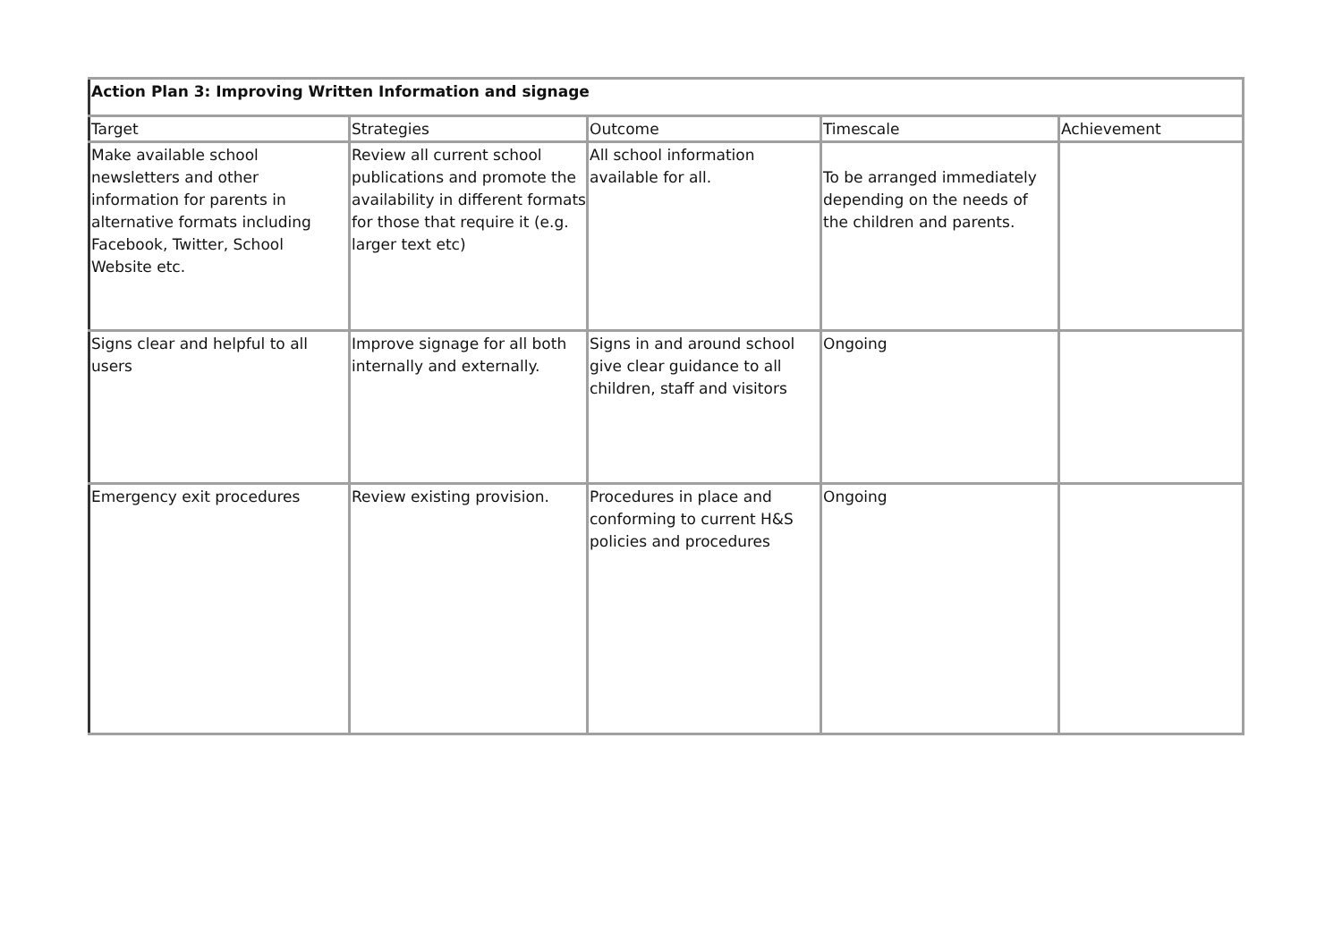| Action Plan 3: Improving Written Information and signage | | | | |
| --- | --- | --- | --- | --- |
| Target | Strategies | Outcome | Timescale | Achievement |
| Make available school newsletters and other information for parents in alternative formats including Facebook, Twitter, School Website etc. | Review all current school publications and promote the availability in different formats for those that require it (e.g. larger text etc) | All school information available for all. | To be arranged immediately depending on the needs of the children and parents. | |
| Signs clear and helpful to all users | Improve signage for all both internally and externally. | Signs in and around school give clear guidance to all children, staff and visitors | Ongoing | |
| Emergency exit procedures | Review existing provision. | Procedures in place and conforming to current H&S policies and procedures | Ongoing | |